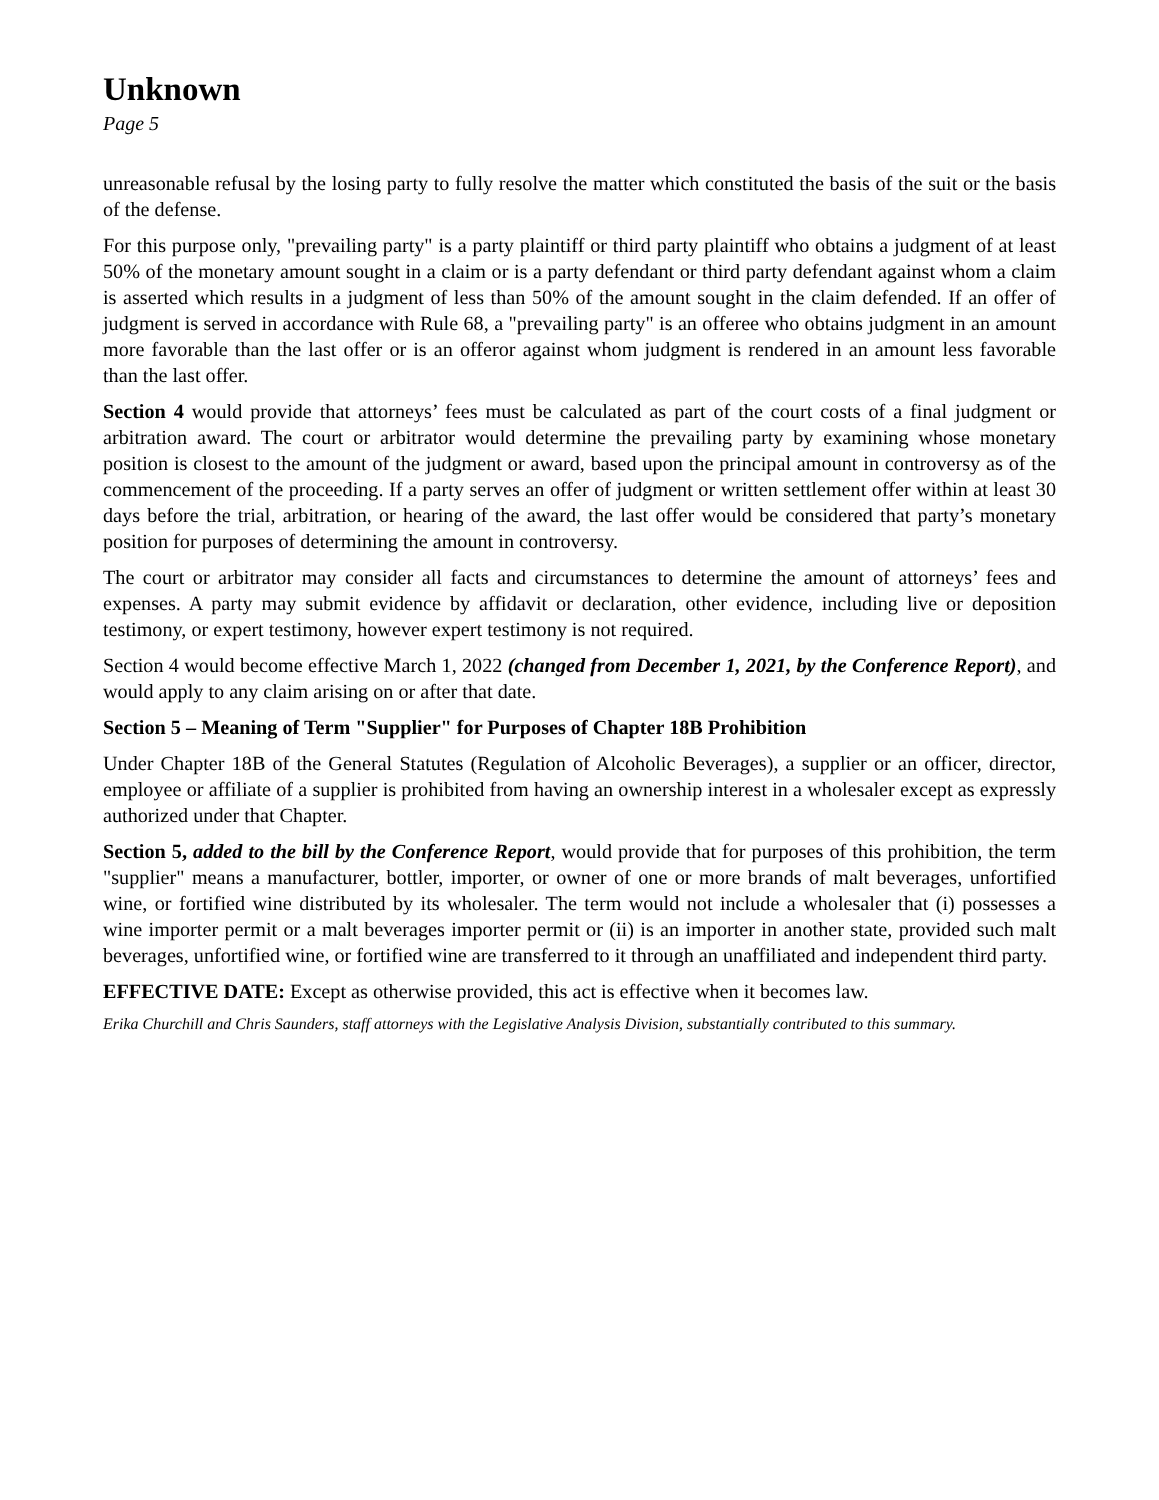Unknown
Page 5
unreasonable refusal by the losing party to fully resolve the matter which constituted the basis of the suit or the basis of the defense.
For this purpose only, "prevailing party" is a party plaintiff or third party plaintiff who obtains a judgment of at least 50% of the monetary amount sought in a claim or is a party defendant or third party defendant against whom a claim is asserted which results in a judgment of less than 50% of the amount sought in the claim defended. If an offer of judgment is served in accordance with Rule 68, a "prevailing party" is an offeree who obtains judgment in an amount more favorable than the last offer or is an offeror against whom judgment is rendered in an amount less favorable than the last offer.
Section 4 would provide that attorneys’ fees must be calculated as part of the court costs of a final judgment or arbitration award. The court or arbitrator would determine the prevailing party by examining whose monetary position is closest to the amount of the judgment or award, based upon the principal amount in controversy as of the commencement of the proceeding. If a party serves an offer of judgment or written settlement offer within at least 30 days before the trial, arbitration, or hearing of the award, the last offer would be considered that party’s monetary position for purposes of determining the amount in controversy.
The court or arbitrator may consider all facts and circumstances to determine the amount of attorneys’ fees and expenses. A party may submit evidence by affidavit or declaration, other evidence, including live or deposition testimony, or expert testimony, however expert testimony is not required.
Section 4 would become effective March 1, 2022 (changed from December 1, 2021, by the Conference Report), and would apply to any claim arising on or after that date.
Section 5 – Meaning of Term "Supplier" for Purposes of Chapter 18B Prohibition
Under Chapter 18B of the General Statutes (Regulation of Alcoholic Beverages), a supplier or an officer, director, employee or affiliate of a supplier is prohibited from having an ownership interest in a wholesaler except as expressly authorized under that Chapter.
Section 5, added to the bill by the Conference Report, would provide that for purposes of this prohibition, the term "supplier" means a manufacturer, bottler, importer, or owner of one or more brands of malt beverages, unfortified wine, or fortified wine distributed by its wholesaler. The term would not include a wholesaler that (i) possesses a wine importer permit or a malt beverages importer permit or (ii) is an importer in another state, provided such malt beverages, unfortified wine, or fortified wine are transferred to it through an unaffiliated and independent third party.
EFFECTIVE DATE: Except as otherwise provided, this act is effective when it becomes law.
Erika Churchill and Chris Saunders, staff attorneys with the Legislative Analysis Division, substantially contributed to this summary.